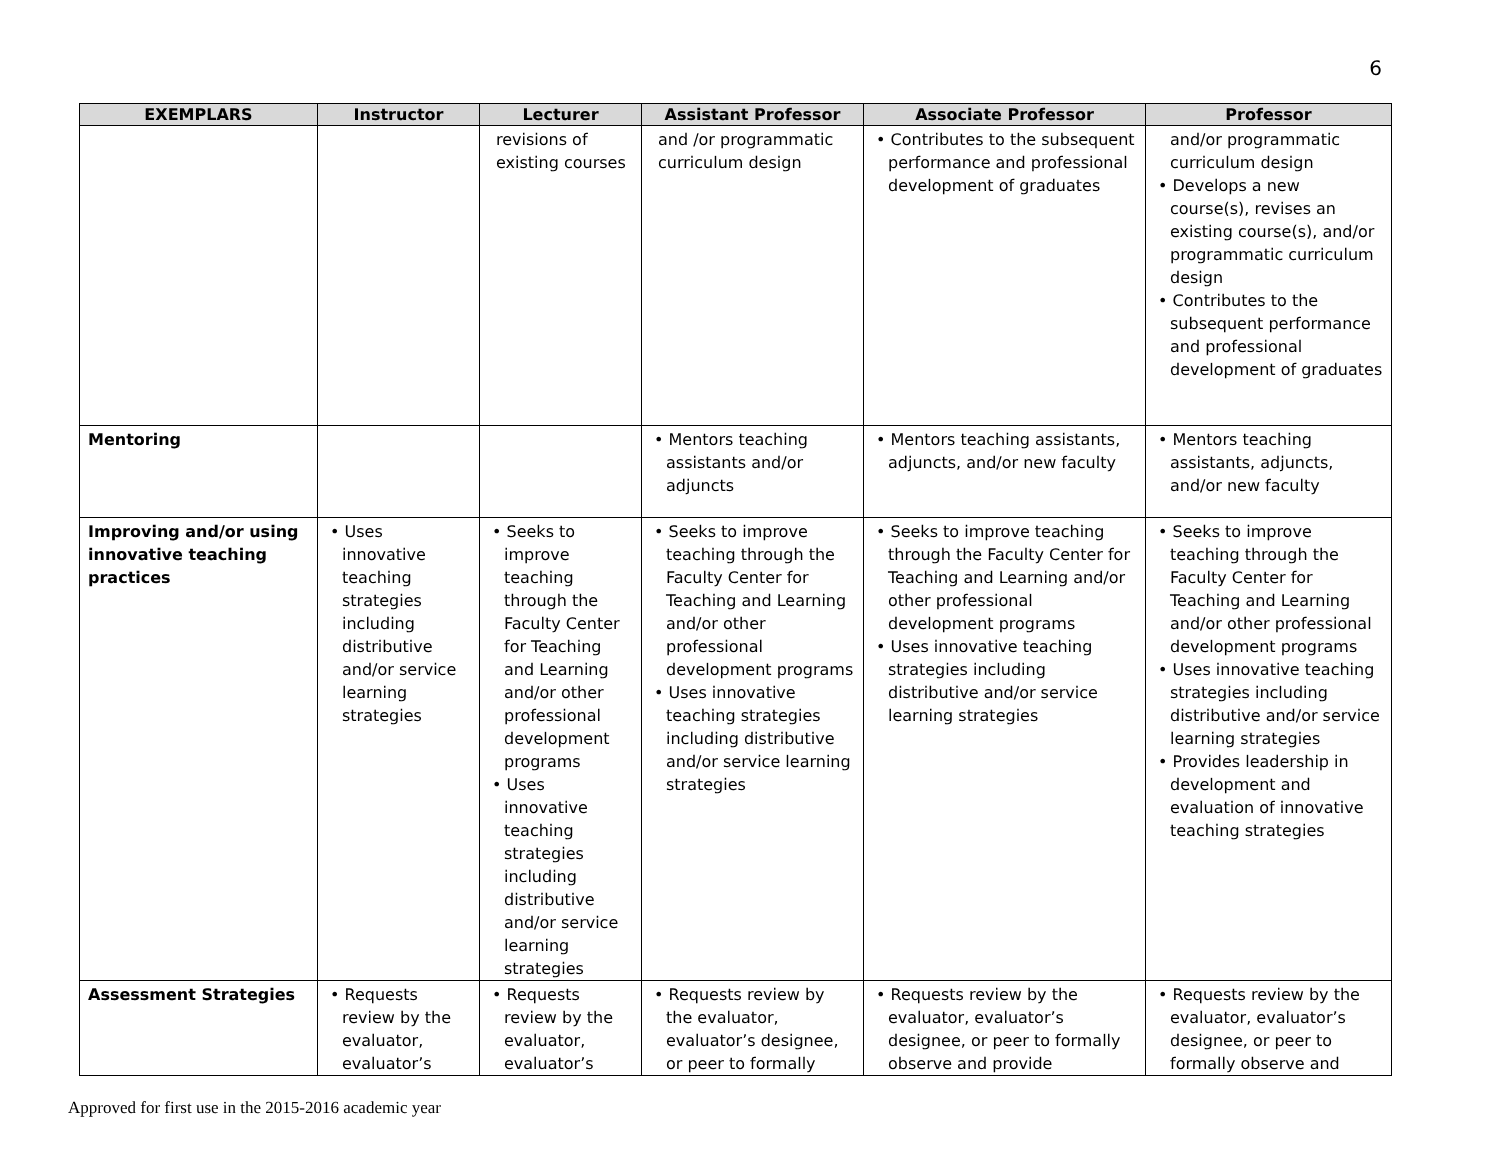6
| EXEMPLARS | Instructor | Lecturer | Assistant Professor | Associate Professor | Professor |
| --- | --- | --- | --- | --- | --- |
| | | revisions of existing courses | and /or programmatic curriculum design | • Contributes to the subsequent performance and professional development of graduates | and/or programmatic curriculum design • Develops a new course(s), revises an existing course(s), and/or programmatic curriculum design • Contributes to the subsequent performance and professional development of graduates |
| Mentoring | | | • Mentors teaching assistants and/or adjuncts | • Mentors teaching assistants, adjuncts, and/or new faculty | • Mentors teaching assistants, adjuncts, and/or new faculty |
| Improving and/or using innovative teaching practices | • Uses innovative teaching strategies including distributive and/or service learning strategies | • Seeks to improve teaching through the Faculty Center for Teaching and Learning and/or other professional development programs • Uses innovative teaching strategies including distributive and/or service learning strategies | • Seeks to improve teaching through the Faculty Center for Teaching and Learning and/or other professional development programs • Uses innovative teaching strategies including distributive and/or service learning strategies | • Seeks to improve teaching through the Faculty Center for Teaching and Learning and/or other professional development programs • Uses innovative teaching strategies including distributive and/or service learning strategies | • Seeks to improve teaching through the Faculty Center for Teaching and Learning and/or other professional development programs • Uses innovative teaching strategies including distributive and/or service learning strategies • Provides leadership in development and evaluation of innovative teaching strategies |
| Assessment Strategies | • Requests review by the evaluator, evaluator’s | • Requests review by the evaluator, evaluator’s | • Requests review by the evaluator, evaluator’s designee, or peer to formally | • Requests review by the evaluator, evaluator’s designee, or peer to formally observe and provide | • Requests review by the evaluator, evaluator’s designee, or peer to formally observe and |
Approved for first use in the 2015-2016 academic year